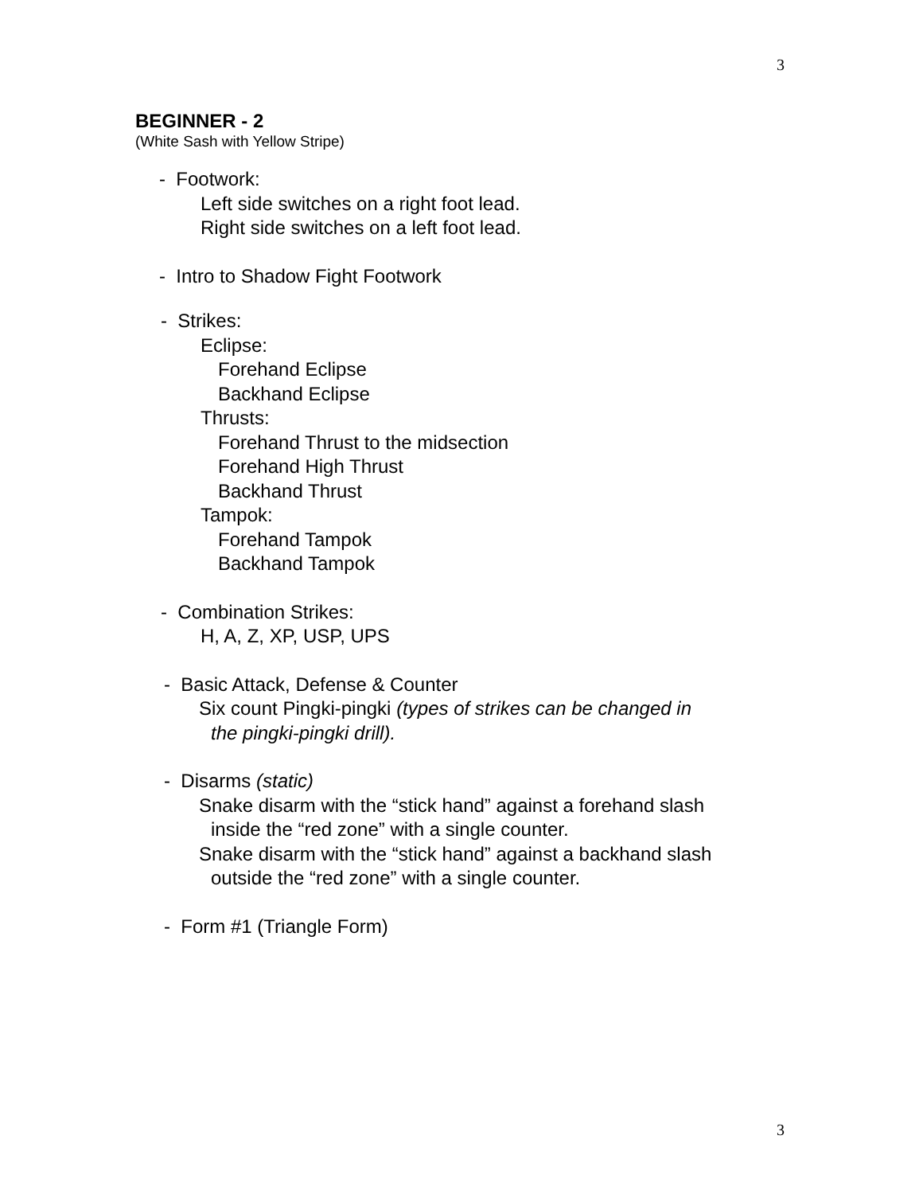3
BEGINNER - 2
(White Sash with Yellow Stripe)
- Footwork:
Left side switches on a right foot lead.
Right side switches on a left foot lead.
- Intro to Shadow Fight Footwork
- Strikes:
Eclipse:
Forehand Eclipse
Backhand Eclipse
Thrusts:
Forehand Thrust to the midsection
Forehand High Thrust
Backhand Thrust
Tampok:
Forehand Tampok
Backhand Tampok
- Combination Strikes:
H, A, Z, XP, USP, UPS
- Basic Attack, Defense & Counter
Six count Pingki-pingki (types of strikes can be changed in
the pingki-pingki drill).
- Disarms (static)
Snake disarm with the “stick hand” against a forehand slash
inside the “red zone” with a single counter.
Snake disarm with the “stick hand” against a backhand slash
outside the “red zone” with a single counter.
- Form #1 (Triangle Form)
3